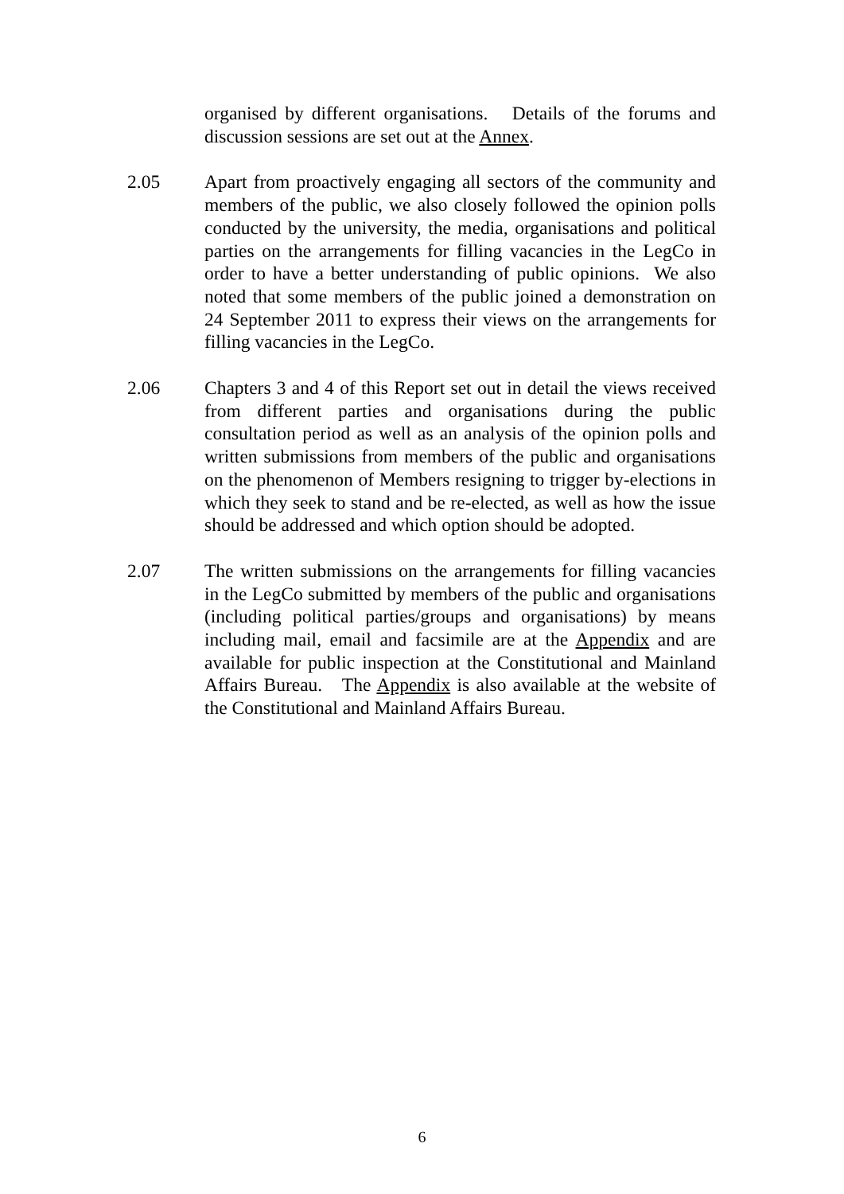organised by different organisations. Details of the forums and discussion sessions are set out at the Annex.
2.05 Apart from proactively engaging all sectors of the community and members of the public, we also closely followed the opinion polls conducted by the university, the media, organisations and political parties on the arrangements for filling vacancies in the LegCo in order to have a better understanding of public opinions. We also noted that some members of the public joined a demonstration on 24 September 2011 to express their views on the arrangements for filling vacancies in the LegCo.
2.06 Chapters 3 and 4 of this Report set out in detail the views received from different parties and organisations during the public consultation period as well as an analysis of the opinion polls and written submissions from members of the public and organisations on the phenomenon of Members resigning to trigger by-elections in which they seek to stand and be re-elected, as well as how the issue should be addressed and which option should be adopted.
2.07 The written submissions on the arrangements for filling vacancies in the LegCo submitted by members of the public and organisations (including political parties/groups and organisations) by means including mail, email and facsimile are at the Appendix and are available for public inspection at the Constitutional and Mainland Affairs Bureau. The Appendix is also available at the website of the Constitutional and Mainland Affairs Bureau.
6